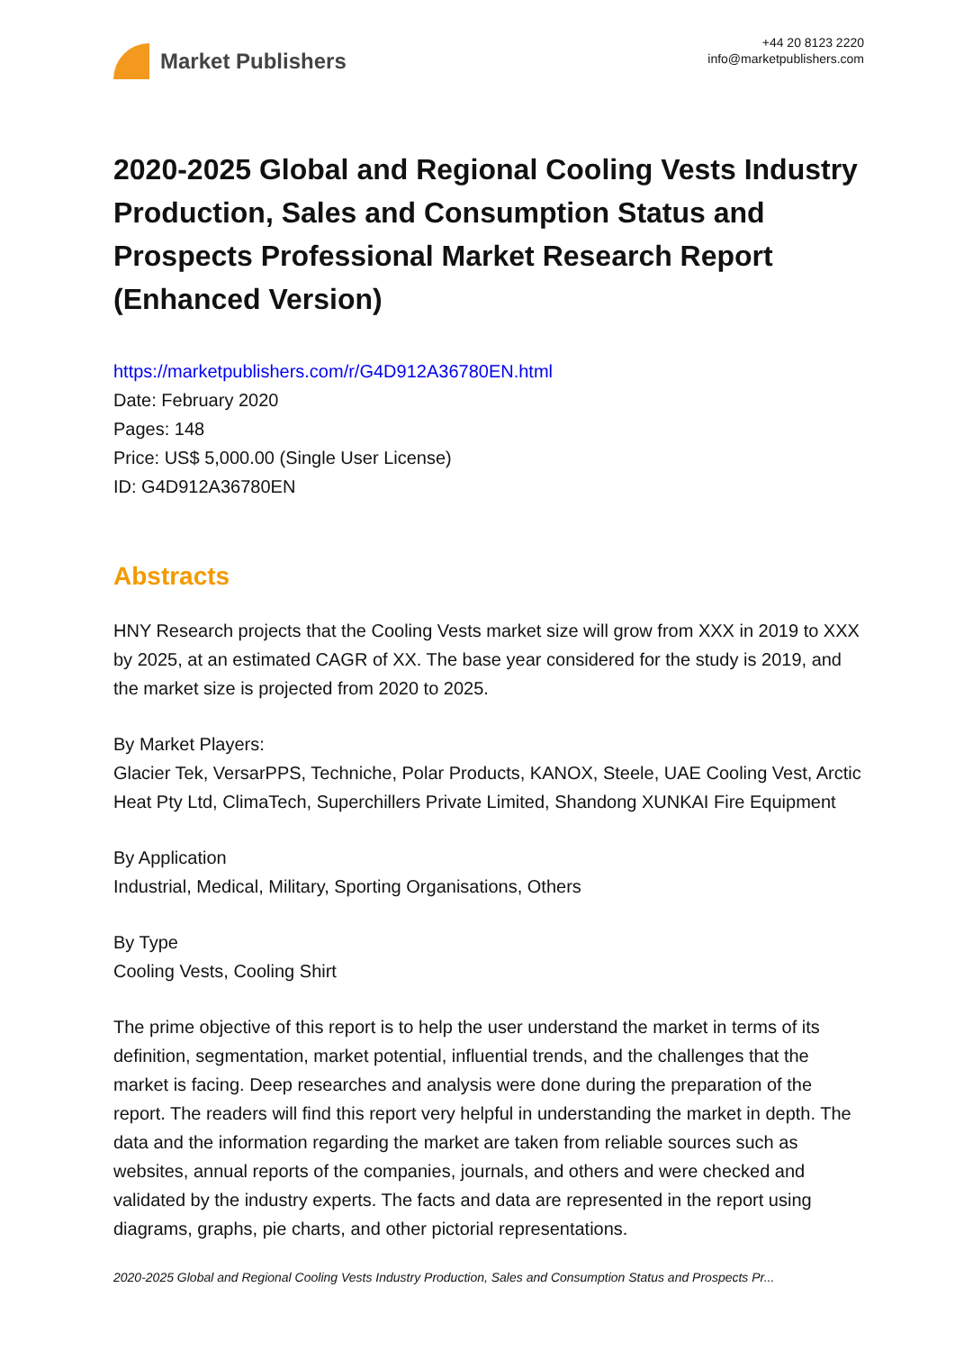Market Publishers
+44 20 8123 2220
info@marketpublishers.com
2020-2025 Global and Regional Cooling Vests Industry Production, Sales and Consumption Status and Prospects Professional Market Research Report (Enhanced Version)
https://marketpublishers.com/r/G4D912A36780EN.html
Date: February 2020
Pages: 148
Price: US$ 5,000.00 (Single User License)
ID: G4D912A36780EN
Abstracts
HNY Research projects that the Cooling Vests market size will grow from XXX in 2019 to XXX by 2025, at an estimated CAGR of XX. The base year considered for the study is 2019, and the market size is projected from 2020 to 2025.
By Market Players:
Glacier Tek, VersarPPS, Techniche, Polar Products, KANOX, Steele, UAE Cooling Vest, Arctic Heat Pty Ltd, ClimaTech, Superchillers Private Limited, Shandong XUNKAI Fire Equipment
By Application
Industrial, Medical, Military, Sporting Organisations, Others
By Type
Cooling Vests, Cooling Shirt
The prime objective of this report is to help the user understand the market in terms of its definition, segmentation, market potential, influential trends, and the challenges that the market is facing. Deep researches and analysis were done during the preparation of the report. The readers will find this report very helpful in understanding the market in depth. The data and the information regarding the market are taken from reliable sources such as websites, annual reports of the companies, journals, and others and were checked and validated by the industry experts. The facts and data are represented in the report using diagrams, graphs, pie charts, and other pictorial representations.
2020-2025 Global and Regional Cooling Vests Industry Production, Sales and Consumption Status and Prospects Pr...